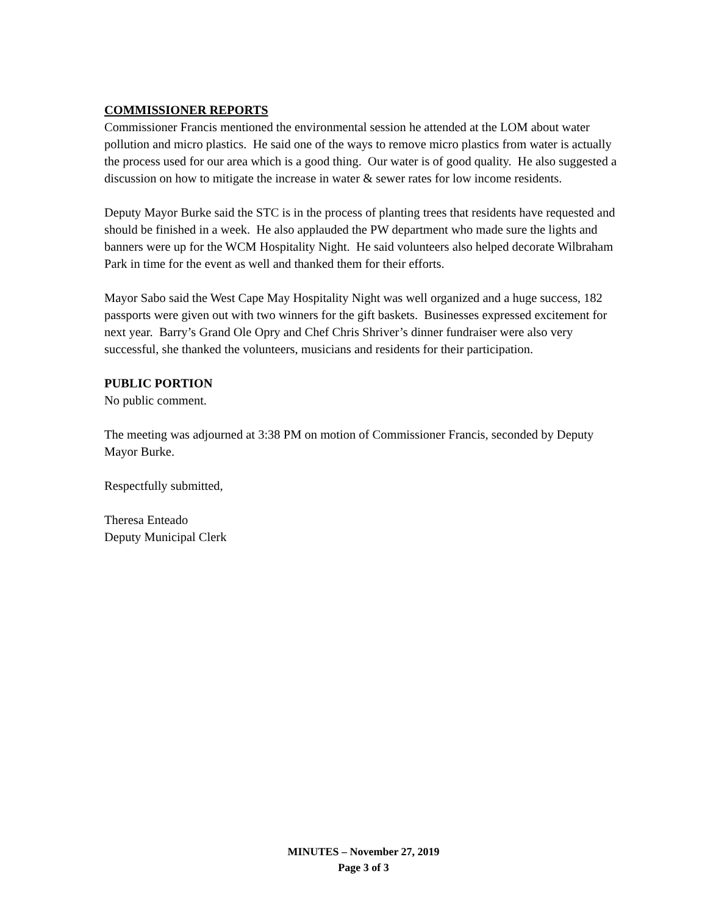COMMISSIONER REPORTS
Commissioner Francis mentioned the environmental session he attended at the LOM about water pollution and micro plastics. He said one of the ways to remove micro plastics from water is actually the process used for our area which is a good thing. Our water is of good quality. He also suggested a discussion on how to mitigate the increase in water & sewer rates for low income residents.
Deputy Mayor Burke said the STC is in the process of planting trees that residents have requested and should be finished in a week. He also applauded the PW department who made sure the lights and banners were up for the WCM Hospitality Night. He said volunteers also helped decorate Wilbraham Park in time for the event as well and thanked them for their efforts.
Mayor Sabo said the West Cape May Hospitality Night was well organized and a huge success, 182 passports were given out with two winners for the gift baskets. Businesses expressed excitement for next year. Barry’s Grand Ole Opry and Chef Chris Shriver’s dinner fundraiser were also very successful, she thanked the volunteers, musicians and residents for their participation.
PUBLIC PORTION
No public comment.
The meeting was adjourned at 3:38 PM on motion of Commissioner Francis, seconded by Deputy Mayor Burke.
Respectfully submitted,
Theresa Enteado
Deputy Municipal Clerk
MINUTES – November 27, 2019
Page 3 of 3